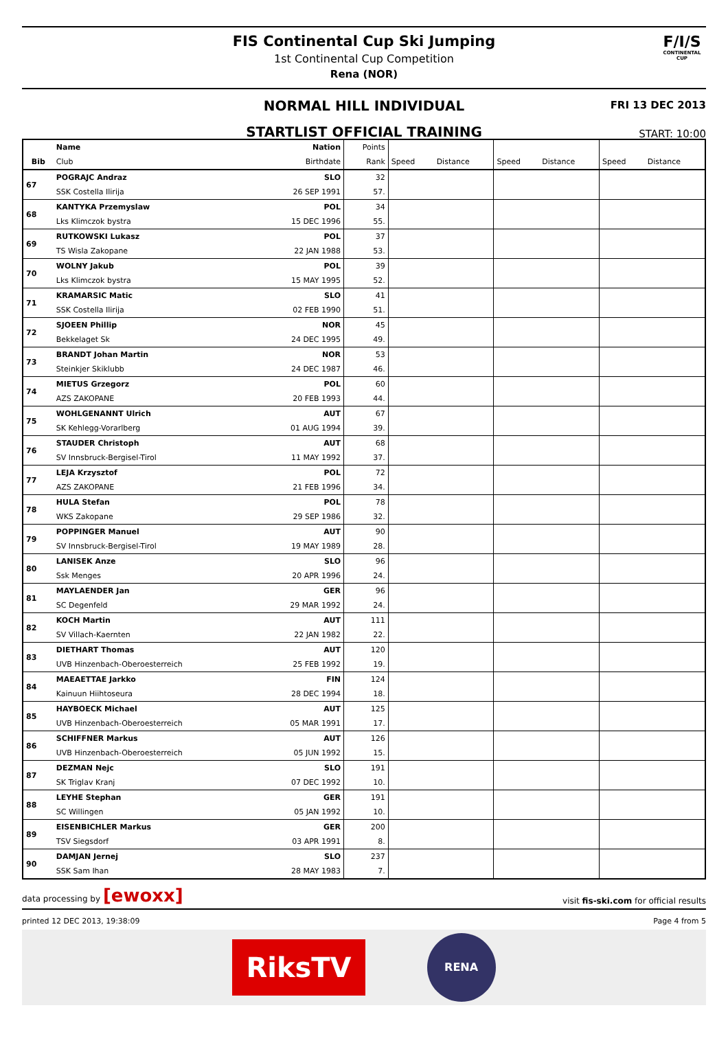FIS Continental Cup Ski Jumping
1st Continental Cup Competition
Rena (NOR)
F/I/S
CONTINENTAL CUP
NORMAL HILL INDIVIDUAL
FRI 13 DEC 2013
STARTLIST OFFICIAL TRAINING
START: 10:00
| | Name | Nation | Points | | | | | | |
| --- | --- | --- | --- | --- | --- | --- | --- | --- | --- |
| Bib | Club | Birthdate | Rank | Speed | Distance | Speed | Distance | Speed | Distance |
| 67 | POGRAJC Andraz | SLO | 32 | | | | | | |
| | SSK Costella Ilirija | 26 SEP 1991 | 57. | | | | | | |
| 68 | KANTYKA Przemyslaw | POL | 34 | | | | | | |
| | Lks Klimczok bystra | 15 DEC 1996 | 55. | | | | | | |
| 69 | RUTKOWSKI Lukasz | POL | 37 | | | | | | |
| | TS Wisla Zakopane | 22 JAN 1988 | 53. | | | | | | |
| 70 | WOLNY Jakub | POL | 39 | | | | | | |
| | Lks Klimczok bystra | 15 MAY 1995 | 52. | | | | | | |
| 71 | KRAMARSIC Matic | SLO | 41 | | | | | | |
| | SSK Costella Ilirija | 02 FEB 1990 | 51. | | | | | | |
| 72 | SJOEEN Phillip | NOR | 45 | | | | | | |
| | Bekkelaget Sk | 24 DEC 1995 | 49. | | | | | | |
| 73 | BRANDT Johan Martin | NOR | 53 | | | | | | |
| | Steinkjer Skiklubb | 24 DEC 1987 | 46. | | | | | | |
| 74 | MIETUS Grzegorz | POL | 60 | | | | | | |
| | AZS ZAKOPANE | 20 FEB 1993 | 44. | | | | | | |
| 75 | WOHLGENANNT Ulrich | AUT | 67 | | | | | | |
| | SK Kehlegg-Vorarlberg | 01 AUG 1994 | 39. | | | | | | |
| 76 | STAUDER Christoph | AUT | 68 | | | | | | |
| | SV Innsbruck-Bergisel-Tirol | 11 MAY 1992 | 37. | | | | | | |
| 77 | LEJA Krzysztof | POL | 72 | | | | | | |
| | AZS ZAKOPANE | 21 FEB 1996 | 34. | | | | | | |
| 78 | HULA Stefan | POL | 78 | | | | | | |
| | WKS Zakopane | 29 SEP 1986 | 32. | | | | | | |
| 79 | POPPINGER Manuel | AUT | 90 | | | | | | |
| | SV Innsbruck-Bergisel-Tirol | 19 MAY 1989 | 28. | | | | | | |
| 80 | LANISEK Anze | SLO | 96 | | | | | | |
| | Ssk Menges | 20 APR 1996 | 24. | | | | | | |
| 81 | MAYLAENDER Jan | GER | 96 | | | | | | |
| | SC Degenfeld | 29 MAR 1992 | 24. | | | | | | |
| 82 | KOCH Martin | AUT | 111 | | | | | | |
| | SV Villach-Kaernten | 22 JAN 1982 | 22. | | | | | | |
| 83 | DIETHART Thomas | AUT | 120 | | | | | | |
| | UVB Hinzenbach-Oberoesterreich | 25 FEB 1992 | 19. | | | | | | |
| 84 | MAEAETTAE Jarkko | FIN | 124 | | | | | | |
| | Kainuun Hiihtoseura | 28 DEC 1994 | 18. | | | | | | |
| 85 | HAYBOECK Michael | AUT | 125 | | | | | | |
| | UVB Hinzenbach-Oberoesterreich | 05 MAR 1991 | 17. | | | | | | |
| 86 | SCHIFFNER Markus | AUT | 126 | | | | | | |
| | UVB Hinzenbach-Oberoesterreich | 05 JUN 1992 | 15. | | | | | | |
| 87 | DEZMAN Nejc | SLO | 191 | | | | | | |
| | SK Triglav Kranj | 07 DEC 1992 | 10. | | | | | | |
| 88 | LEYHE Stephan | GER | 191 | | | | | | |
| | SC Willingen | 05 JAN 1992 | 10. | | | | | | |
| 89 | EISENBICHLER Markus | GER | 200 | | | | | | |
| | TSV Siegsdorf | 03 APR 1991 | 8. | | | | | | |
| 90 | DAMJAN Jernej | SLO | 237 | | | | | | |
| | SSK Sam Ihan | 28 MAY 1983 | 7. | | | | | | |
data processing by [ewoxx] visit fis-ski.com for official results
printed 12 DEC 2013, 19:38:09 Page 4 from 5
RiksTV
RENA